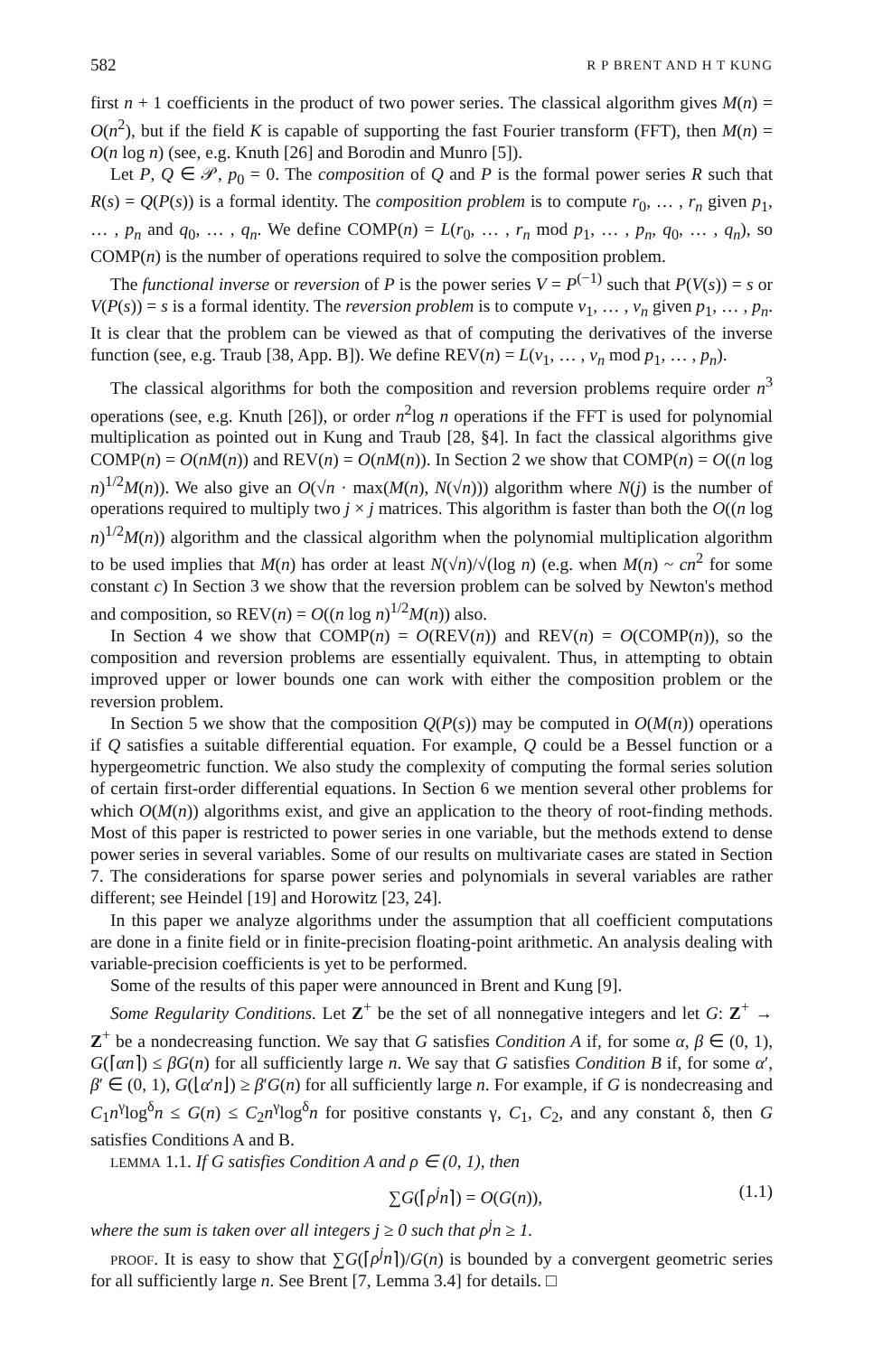582 R P BRENT AND H T KUNG
first n + 1 coefficients in the product of two power series. The classical algorithm gives M(n) = O(n<sup>2</sup>), but if the field K is capable of supporting the fast Fourier transform (FFT), then M(n) = O(n log n) (see, e.g. Knuth [26] and Borodin and Munro [5]).
Let P, Q ∈ 𝒫, p<sub>0</sub> = 0. The composition of Q and P is the formal power series R such that R(s) = Q(P(s)) is a formal identity. The composition problem is to compute r<sub>0</sub>, … , r<sub>n</sub> given p<sub>1</sub>, … , p<sub>n</sub> and q<sub>0</sub>, … , q<sub>n</sub>. We define COMP(n) = L(r<sub>0</sub>, … , r<sub>n</sub> mod p<sub>1</sub>, … , p<sub>n</sub>, q<sub>0</sub>, … , q<sub>n</sub>), so COMP(n) is the number of operations required to solve the composition problem.
The functional inverse or reversion of P is the power series V = P<sup>(−1)</sup> such that P(V(s)) = s or V(P(s)) = s is a formal identity. The reversion problem is to compute v<sub>1</sub>, … , v<sub>n</sub> given p<sub>1</sub>, … , p<sub>n</sub>. It is clear that the problem can be viewed as that of computing the derivatives of the inverse function (see, e.g. Traub [38, App. B]). We define REV(n) = L(v<sub>1</sub>, … , v<sub>n</sub> mod p<sub>1</sub>, … , p<sub>n</sub>).
The classical algorithms for both the composition and reversion problems require order n<sup>3</sup> operations (see, e.g. Knuth [26]), or order n<sup>2</sup>log n operations if the FFT is used for polynomial multiplication as pointed out in Kung and Traub [28, §4]. In fact the classical algorithms give COMP(n) = O(nM(n)) and REV(n) = O(nM(n)). In Section 2 we show that COMP(n) = O((n log n)<sup>1/2</sup>M(n)). We also give an O(√n · max(M(n), N(√n))) algorithm where N(j) is the number of operations required to multiply two j × j matrices. This algorithm is faster than both the O((n log n)<sup>1/2</sup>M(n)) algorithm and the classical algorithm when the polynomial multiplication algorithm to be used implies that M(n) has order at least N(√n)/√(log n) (e.g. when M(n) ~ cn<sup>2</sup> for some constant c) In Section 3 we show that the reversion problem can be solved by Newton's method and composition, so REV(n) = O((n log n)<sup>1/2</sup>M(n)) also.
In Section 4 we show that COMP(n) = O(REV(n)) and REV(n) = O(COMP(n)), so the composition and reversion problems are essentially equivalent. Thus, in attempting to obtain improved upper or lower bounds one can work with either the composition problem or the reversion problem.
In Section 5 we show that the composition Q(P(s)) may be computed in O(M(n)) operations if Q satisfies a suitable differential equation. For example, Q could be a Bessel function or a hypergeometric function. We also study the complexity of computing the formal series solution of certain first-order differential equations. In Section 6 we mention several other problems for which O(M(n)) algorithms exist, and give an application to the theory of root-finding methods. Most of this paper is restricted to power series in one variable, but the methods extend to dense power series in several variables. Some of our results on multivariate cases are stated in Section 7. The considerations for sparse power series and polynomials in several variables are rather different; see Heindel [19] and Horowitz [23, 24].
In this paper we analyze algorithms under the assumption that all coefficient computations are done in a finite field or in finite-precision floating-point arithmetic. An analysis dealing with variable-precision coefficients is yet to be performed.
Some of the results of this paper were announced in Brent and Kung [9].
Some Regularity Conditions. Let Z<sup>+</sup> be the set of all nonnegative integers and let G: Z<sup>+</sup> → Z<sup>+</sup> be a nondecreasing function. We say that G satisfies Condition A if, for some α, β ∈ (0, 1), G(⌈αn⌉) ≤ βG(n) for all sufficiently large n. We say that G satisfies Condition B if, for some α′, β′ ∈ (0, 1), G(⌊α′n⌋) ≥ β′G(n) for all sufficiently large n. For example, if G is nondecreasing and C<sub>1</sub>n<sup>γ</sup>log<sup>δ</sup>n ≤ G(n) ≤ C<sub>2</sub>n<sup>γ</sup>log<sup>δ</sup>n for positive constants γ, C<sub>1</sub>, C<sub>2</sub>, and any constant δ, then G satisfies Conditions A and B.
LEMMA 1.1. If G satisfies Condition A and ρ ∈ (0, 1), then
∑G(⌈ρ<sup>j</sup>n⌉) = O(G(n)), (1.1)
where the sum is taken over all integers j ≥ 0 such that ρ<sup>j</sup>n ≥ 1.
PROOF. It is easy to show that ∑G(⌈ρ<sup>j</sup>n⌉)/G(n) is bounded by a convergent geometric series for all sufficiently large n. See Brent [7, Lemma 3.4] for details. □